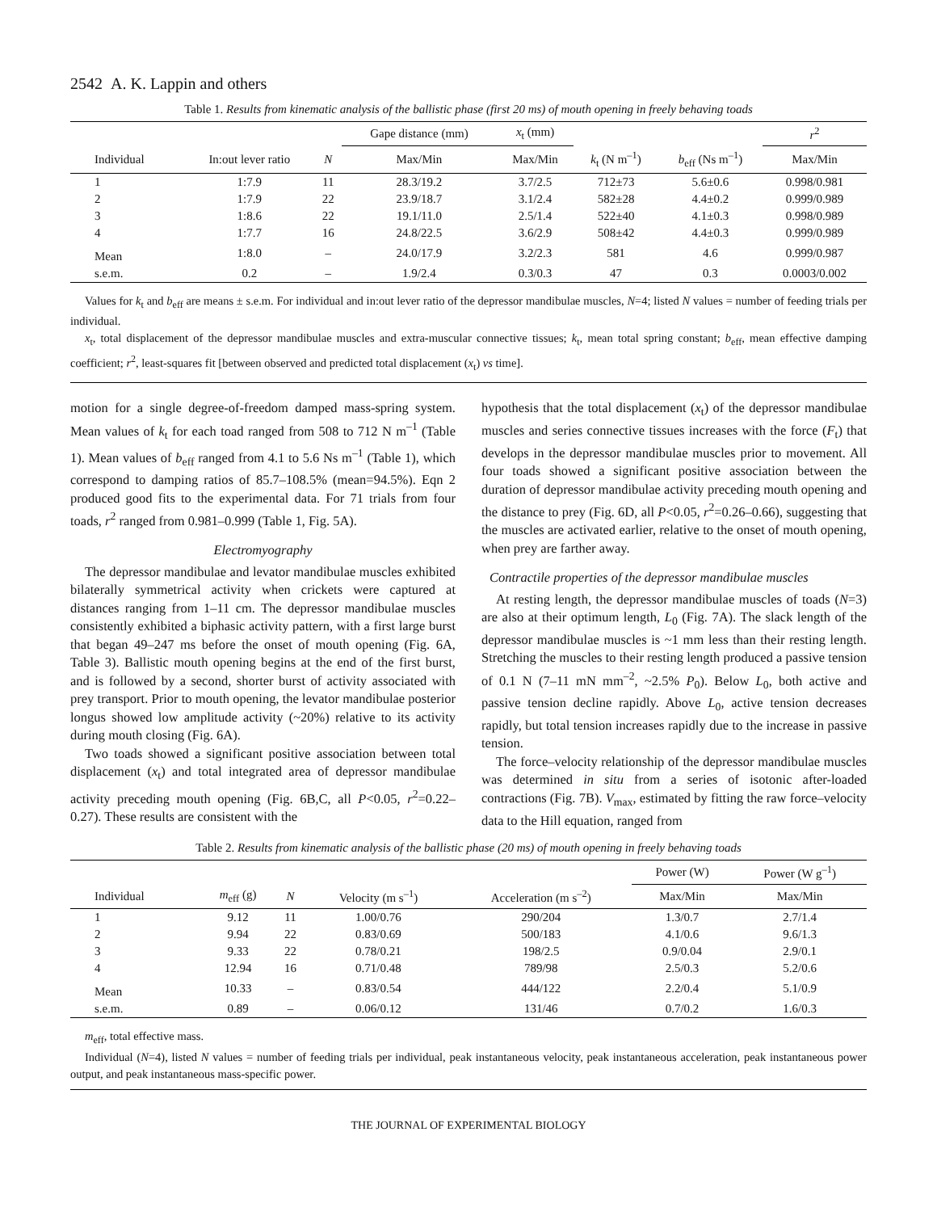2542 A. K. Lappin and others
Table 1. Results from kinematic analysis of the ballistic phase (first 20 ms) of mouth opening in freely behaving toads
| | | | Gape distance (mm) | x<sub>t</sub> (mm) | | | r<sup>2</sup> |
| --- | --- | --- | --- | --- | --- | --- | --- |
| Individual | In:out lever ratio | N | Max/Min | Max/Min | k<sub>t</sub> (N m<sup>–1</sup>) | b<sub>eff</sub> (Ns m<sup>–1</sup>) | Max/Min |
| 1 | 1:7.9 | 11 | 28.3/19.2 | 3.7/2.5 | 712±73 | 5.6±0.6 | 0.998/0.981 |
| 2 | 1:7.9 | 22 | 23.9/18.7 | 3.1/2.4 | 582±28 | 4.4±0.2 | 0.999/0.989 |
| 3 | 1:8.6 | 22 | 19.1/11.0 | 2.5/1.4 | 522±40 | 4.1±0.3 | 0.998/0.989 |
| 4 | 1:7.7 | 16 | 24.8/22.5 | 3.6/2.9 | 508±42 | 4.4±0.3 | 0.999/0.989 |
| Mean | 1:8.0 | – | 24.0/17.9 | 3.2/2.3 | 581 | 4.6 | 0.999/0.987 |
| s.e.m. | 0.2 | – | 1.9/2.4 | 0.3/0.3 | 47 | 0.3 | 0.0003/0.002 |
Values for k<sub>t</sub> and b<sub>eff</sub> are means ± s.e.m. For individual and in:out lever ratio of the depressor mandibulae muscles, N=4; listed N values = number of feeding trials per individual.
x<sub>t</sub>, total displacement of the depressor mandibulae muscles and extra-muscular connective tissues; k<sub>t</sub>, mean total spring constant; b<sub>eff</sub>, mean effective damping coefficient; r<sup>2</sup>, least-squares fit [between observed and predicted total displacement (x<sub>t</sub>) vs time].
motion for a single degree-of-freedom damped mass-spring system. Mean values of k<sub>t</sub> for each toad ranged from 508 to 712 N m<sup>–1</sup> (Table 1). Mean values of b<sub>eff</sub> ranged from 4.1 to 5.6 Ns m<sup>–1</sup> (Table 1), which correspond to damping ratios of 85.7–108.5% (mean=94.5%). Eqn 2 produced good fits to the experimental data. For 71 trials from four toads, r<sup>2</sup> ranged from 0.981–0.999 (Table 1, Fig. 5A).
Electromyography
The depressor mandibulae and levator mandibulae muscles exhibited bilaterally symmetrical activity when crickets were captured at distances ranging from 1–11 cm. The depressor mandibulae muscles consistently exhibited a biphasic activity pattern, with a first large burst that began 49–247 ms before the onset of mouth opening (Fig. 6A, Table 3). Ballistic mouth opening begins at the end of the first burst, and is followed by a second, shorter burst of activity associated with prey transport. Prior to mouth opening, the levator mandibulae posterior longus showed low amplitude activity (~20%) relative to its activity during mouth closing (Fig. 6A).
Two toads showed a significant positive association between total displacement (x<sub>t</sub>) and total integrated area of depressor mandibulae activity preceding mouth opening (Fig. 6B,C, all P<0.05, r<sup>2</sup>=0.22–0.27). These results are consistent with the
hypothesis that the total displacement (x<sub>t</sub>) of the depressor mandibulae muscles and series connective tissues increases with the force (F<sub>t</sub>) that develops in the depressor mandibulae muscles prior to movement. All four toads showed a significant positive association between the duration of depressor mandibulae activity preceding mouth opening and the distance to prey (Fig. 6D, all P<0.05, r<sup>2</sup>=0.26–0.66), suggesting that the muscles are activated earlier, relative to the onset of mouth opening, when prey are farther away.
Contractile properties of the depressor mandibulae muscles
At resting length, the depressor mandibulae muscles of toads (N=3) are also at their optimum length, L<sub>0</sub> (Fig. 7A). The slack length of the depressor mandibulae muscles is ~1 mm less than their resting length. Stretching the muscles to their resting length produced a passive tension of 0.1 N (7–11 mN mm<sup>–2</sup>, ~2.5% P<sub>0</sub>). Below L<sub>0</sub>, both active and passive tension decline rapidly. Above L<sub>0</sub>, active tension decreases rapidly, but total tension increases rapidly due to the increase in passive tension.
The force–velocity relationship of the depressor mandibulae muscles was determined in situ from a series of isotonic after-loaded contractions (Fig. 7B). V<sub>max</sub>, estimated by fitting the raw force–velocity data to the Hill equation, ranged from
Table 2. Results from kinematic analysis of the ballistic phase (20 ms) of mouth opening in freely behaving toads
| | | | | | Power (W) | Power (W g<sup>–1</sup>) |
| --- | --- | --- | --- | --- | --- | --- |
| Individual | m<sub>eff</sub> (g) | N | Velocity (m s<sup>–1</sup>) | Acceleration (m s<sup>–2</sup>) | Max/Min | Max/Min |
| 1 | 9.12 | 11 | 1.00/0.76 | 290/204 | 1.3/0.7 | 2.7/1.4 |
| 2 | 9.94 | 22 | 0.83/0.69 | 500/183 | 4.1/0.6 | 9.6/1.3 |
| 3 | 9.33 | 22 | 0.78/0.21 | 198/2.5 | 0.9/0.04 | 2.9/0.1 |
| 4 | 12.94 | 16 | 0.71/0.48 | 789/98 | 2.5/0.3 | 5.2/0.6 |
| Mean | 10.33 | – | 0.83/0.54 | 444/122 | 2.2/0.4 | 5.1/0.9 |
| s.e.m. | 0.89 | – | 0.06/0.12 | 131/46 | 0.7/0.2 | 1.6/0.3 |
m<sub>eff</sub>, total effective mass.
Individual (N=4), listed N values = number of feeding trials per individual, peak instantaneous velocity, peak instantaneous acceleration, peak instantaneous power output, and peak instantaneous mass-specific power.
THE JOURNAL OF EXPERIMENTAL BIOLOGY